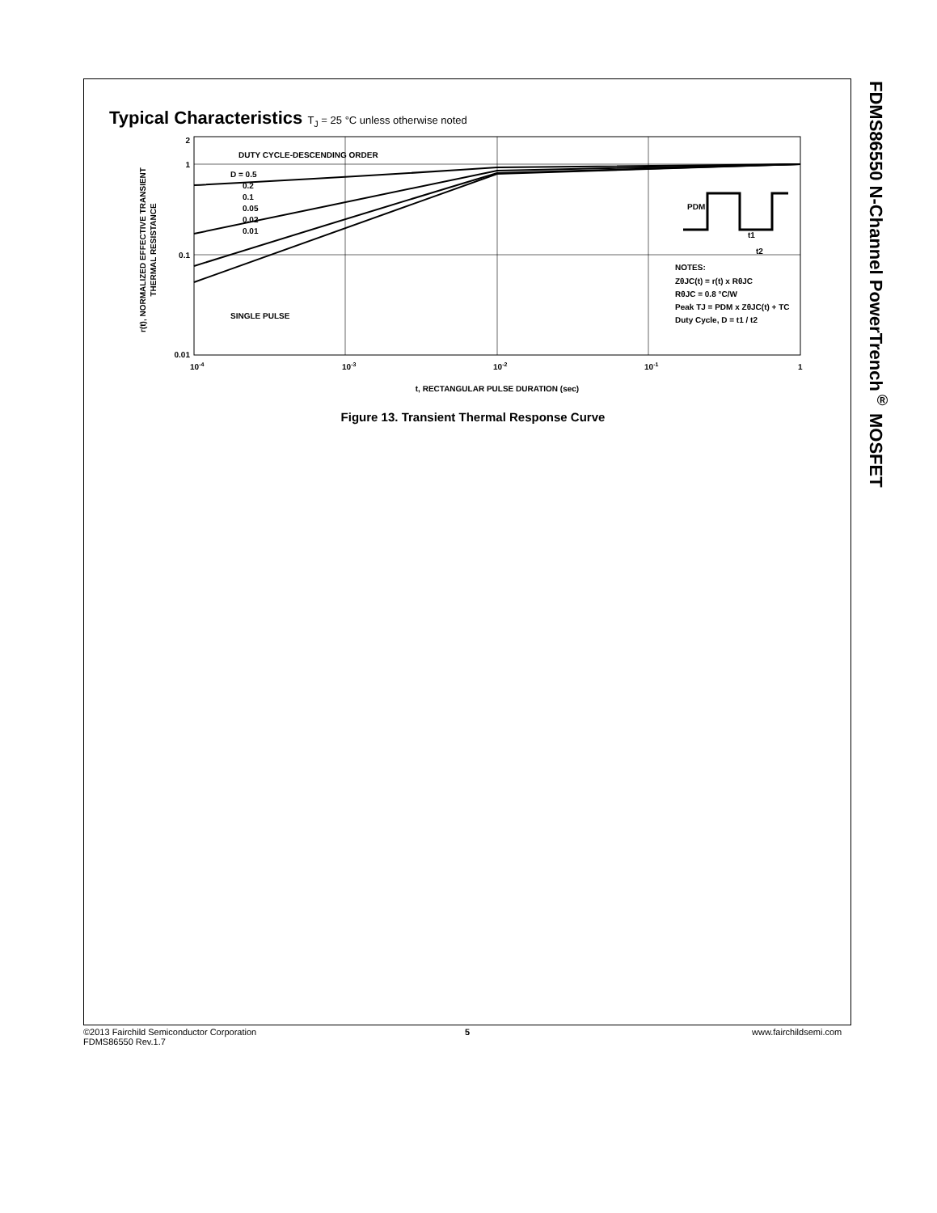FDMS86550 N-Channel PowerTrench<sup>®</sup> MOSFET
Typical Characteristics T<sub>J</sub> = 25 °C unless otherwise noted
2
1
0.1
0.01
10-4
10-3
10-2
10-1
1
DUTY CYCLE-DESCENDING ORDER
D = 0.5
0.2
0.1
0.05
0.02
0.01
SINGLE PULSE
NOTES:
ZθJC(t) = r(t) x RθJC
RθJC = 0.8 °C/W
Peak TJ = PDM x ZθJC(t) + TC
Duty Cycle, D = t1 / t2
PDM
t1
t2
t, RECTANGULAR PULSE DURATION (sec)
r(t), NORMALIZED EFFECTIVE TRANSIENT
THERMAL RESISTANCE
Figure 13. Transient Thermal Response Curve
©2013 Fairchild Semiconductor Corporation
FDMS86550 Rev.1.7
5 www.fairchildsemi.com